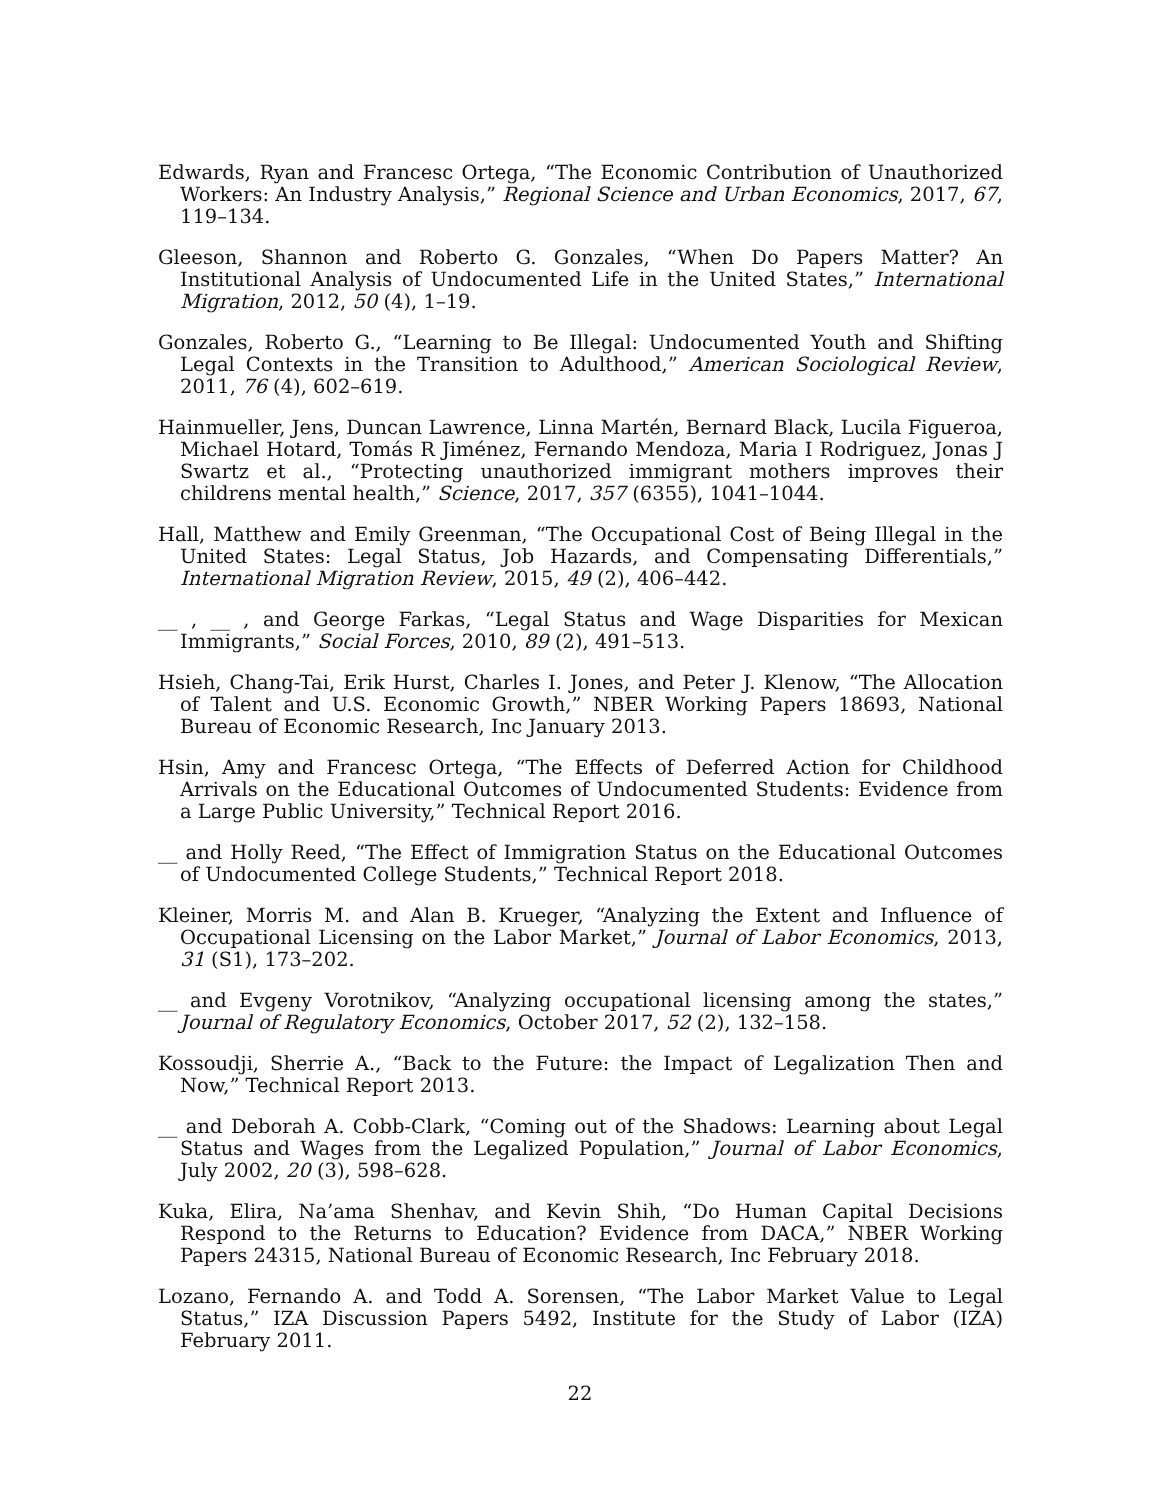Edwards, Ryan and Francesc Ortega, “The Economic Contribution of Unauthorized Workers: An Industry Analysis,” Regional Science and Urban Economics, 2017, 67, 119–134.
Gleeson, Shannon and Roberto G. Gonzales, “When Do Papers Matter? An Institutional Analysis of Undocumented Life in the United States,” International Migration, 2012, 50 (4), 1–19.
Gonzales, Roberto G., “Learning to Be Illegal: Undocumented Youth and Shifting Legal Contexts in the Transition to Adulthood,” American Sociological Review, 2011, 76 (4), 602–619.
Hainmueller, Jens, Duncan Lawrence, Linna Martén, Bernard Black, Lucila Figueroa, Michael Hotard, Tomás R Jiménez, Fernando Mendoza, Maria I Rodriguez, Jonas J Swartz et al., “Protecting unauthorized immigrant mothers improves their childrens mental health,” Science, 2017, 357 (6355), 1041–1044.
Hall, Matthew and Emily Greenman, “The Occupational Cost of Being Illegal in the United States: Legal Status, Job Hazards, and Compensating Differentials,” International Migration Review, 2015, 49 (2), 406–442.
__ , __ , and George Farkas, “Legal Status and Wage Disparities for Mexican Immigrants,” Social Forces, 2010, 89 (2), 491–513.
Hsieh, Chang-Tai, Erik Hurst, Charles I. Jones, and Peter J. Klenow, “The Allocation of Talent and U.S. Economic Growth,” NBER Working Papers 18693, National Bureau of Economic Research, Inc January 2013.
Hsin, Amy and Francesc Ortega, “The Effects of Deferred Action for Childhood Arrivals on the Educational Outcomes of Undocumented Students: Evidence from a Large Public University,” Technical Report 2016.
__ and Holly Reed, “The Effect of Immigration Status on the Educational Outcomes of Undocumented College Students,” Technical Report 2018.
Kleiner, Morris M. and Alan B. Krueger, “Analyzing the Extent and Influence of Occupational Licensing on the Labor Market,” Journal of Labor Economics, 2013, 31 (S1), 173–202.
__ and Evgeny Vorotnikov, “Analyzing occupational licensing among the states,” Journal of Regulatory Economics, October 2017, 52 (2), 132–158.
Kossoudji, Sherrie A., “Back to the Future: the Impact of Legalization Then and Now,” Technical Report 2013.
__ and Deborah A. Cobb-Clark, “Coming out of the Shadows: Learning about Legal Status and Wages from the Legalized Population,” Journal of Labor Economics, July 2002, 20 (3), 598–628.
Kuka, Elira, Na’ama Shenhav, and Kevin Shih, “Do Human Capital Decisions Respond to the Returns to Education? Evidence from DACA,” NBER Working Papers 24315, National Bureau of Economic Research, Inc February 2018.
Lozano, Fernando A. and Todd A. Sorensen, “The Labor Market Value to Legal Status,” IZA Discussion Papers 5492, Institute for the Study of Labor (IZA) February 2011.
22